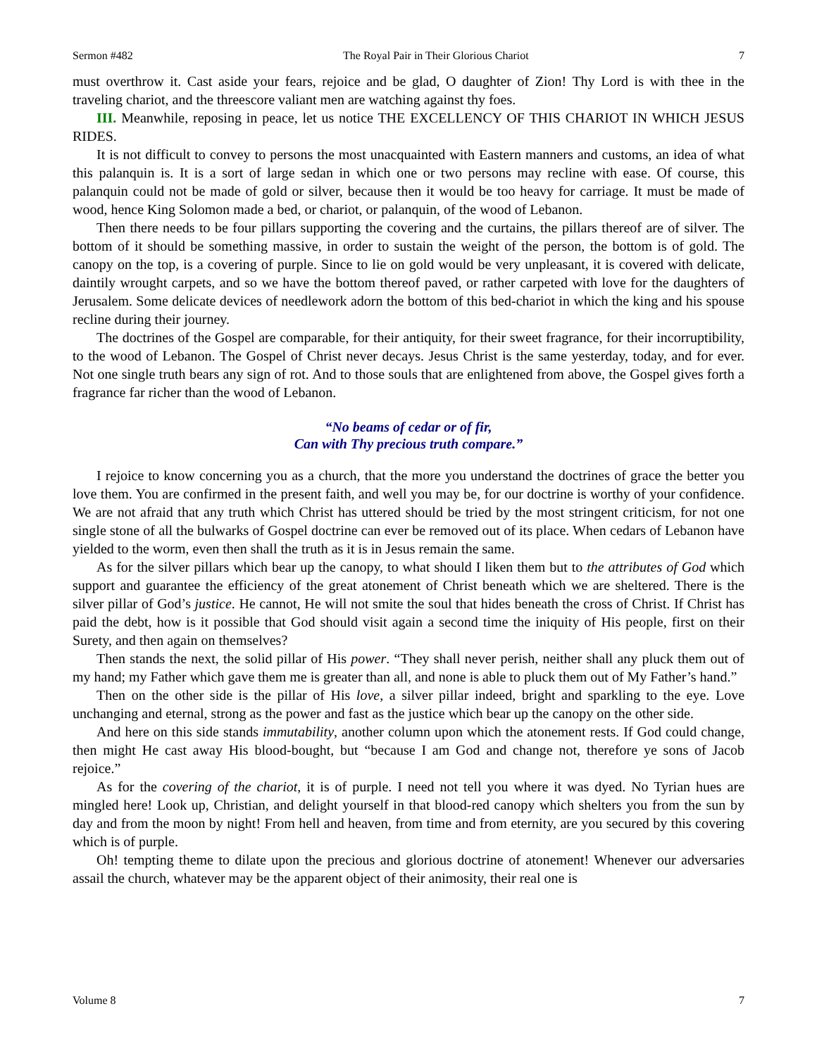Sermon #482 The Royal Pair in Their Glorious Chariot 7
must overthrow it. Cast aside your fears, rejoice and be glad, O daughter of Zion! Thy Lord is with thee in the traveling chariot, and the threescore valiant men are watching against thy foes.
III. Meanwhile, reposing in peace, let us notice THE EXCELLENCY OF THIS CHARIOT IN WHICH JESUS RIDES.
It is not difficult to convey to persons the most unacquainted with Eastern manners and customs, an idea of what this palanquin is. It is a sort of large sedan in which one or two persons may recline with ease. Of course, this palanquin could not be made of gold or silver, because then it would be too heavy for carriage. It must be made of wood, hence King Solomon made a bed, or chariot, or palanquin, of the wood of Lebanon.
Then there needs to be four pillars supporting the covering and the curtains, the pillars thereof are of silver. The bottom of it should be something massive, in order to sustain the weight of the person, the bottom is of gold. The canopy on the top, is a covering of purple. Since to lie on gold would be very unpleasant, it is covered with delicate, daintily wrought carpets, and so we have the bottom thereof paved, or rather carpeted with love for the daughters of Jerusalem. Some delicate devices of needlework adorn the bottom of this bed-chariot in which the king and his spouse recline during their journey.
The doctrines of the Gospel are comparable, for their antiquity, for their sweet fragrance, for their incorruptibility, to the wood of Lebanon. The Gospel of Christ never decays. Jesus Christ is the same yesterday, today, and for ever. Not one single truth bears any sign of rot. And to those souls that are enlightened from above, the Gospel gives forth a fragrance far richer than the wood of Lebanon.
“No beams of cedar or of fir,
Can with Thy precious truth compare.”
I rejoice to know concerning you as a church, that the more you understand the doctrines of grace the better you love them. You are confirmed in the present faith, and well you may be, for our doctrine is worthy of your confidence. We are not afraid that any truth which Christ has uttered should be tried by the most stringent criticism, for not one single stone of all the bulwarks of Gospel doctrine can ever be removed out of its place. When cedars of Lebanon have yielded to the worm, even then shall the truth as it is in Jesus remain the same.
As for the silver pillars which bear up the canopy, to what should I liken them but to the attributes of God which support and guarantee the efficiency of the great atonement of Christ beneath which we are sheltered. There is the silver pillar of God’s justice. He cannot, He will not smite the soul that hides beneath the cross of Christ. If Christ has paid the debt, how is it possible that God should visit again a second time the iniquity of His people, first on their Surety, and then again on themselves?
Then stands the next, the solid pillar of His power. “They shall never perish, neither shall any pluck them out of my hand; my Father which gave them me is greater than all, and none is able to pluck them out of My Father’s hand.”
Then on the other side is the pillar of His love, a silver pillar indeed, bright and sparkling to the eye. Love unchanging and eternal, strong as the power and fast as the justice which bear up the canopy on the other side.
And here on this side stands immutability, another column upon which the atonement rests. If God could change, then might He cast away His blood-bought, but “because I am God and change not, therefore ye sons of Jacob rejoice.”
As for the covering of the chariot, it is of purple. I need not tell you where it was dyed. No Tyrian hues are mingled here! Look up, Christian, and delight yourself in that blood-red canopy which shelters you from the sun by day and from the moon by night! From hell and heaven, from time and from eternity, are you secured by this covering which is of purple.
Oh! tempting theme to dilate upon the precious and glorious doctrine of atonement! Whenever our adversaries assail the church, whatever may be the apparent object of their animosity, their real one is
Volume 8 7